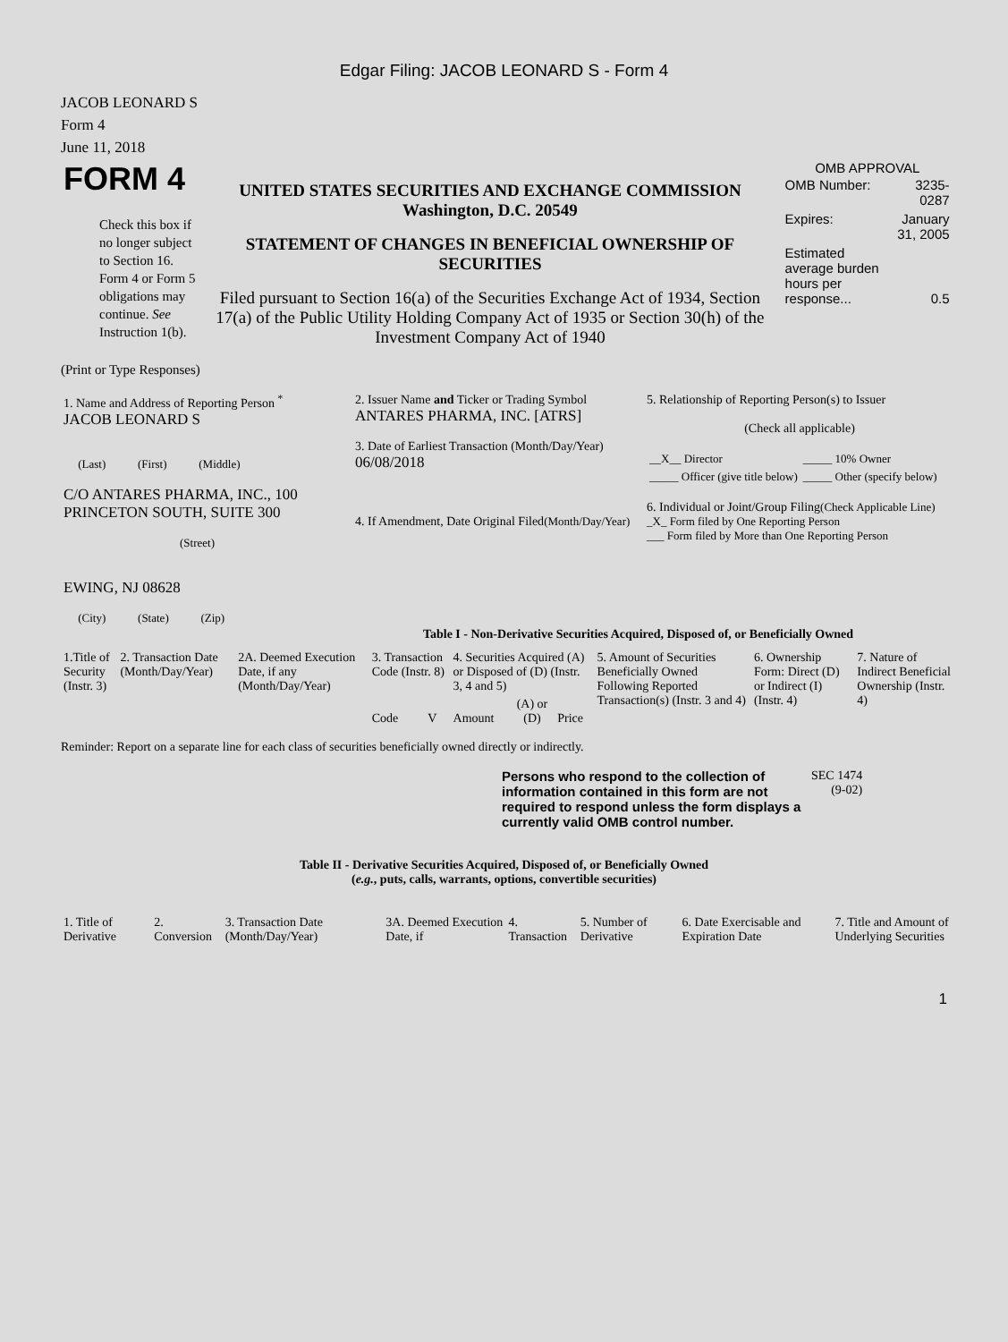Edgar Filing: JACOB LEONARD S - Form 4
JACOB LEONARD S
Form 4
June 11, 2018
| FORM 4 Check this box if no longer subject to Section 16. Form 4 or Form 5 obligations may continue. See Instruction 1(b). | UNITED STATES SECURITIES AND EXCHANGE COMMISSION Washington, D.C. 20549 STATEMENT OF CHANGES IN BENEFICIAL OWNERSHIP OF SECURITIES Filed pursuant to Section 16(a) of the Securities Exchange Act of 1934, Section 17(a) of the Public Utility Holding Company Act of 1935 or Section 30(h) of the Investment Company Act of 1940 | OMB APPROVAL / OMB Number: / 3235-0287 / / Expires: / January 31, 2005 / / Estimated average burden hours per response... / 0.5 / |
(Print or Type Responses)
| 1. Name and Address of Reporting Person <sup>*</sup> JACOB LEONARD S (Last) (First) (Middle) C/O ANTARES PHARMA, INC., 100 PRINCETON SOUTH, SUITE 300 (Street) EWING, NJ 08628 (City) (State) (Zip) | 2. Issuer Name and Ticker or Trading Symbol ANTARES PHARMA, INC. [ATRS] 3. Date of Earliest Transaction (Month/Day/Year) 06/08/2018 4. If Amendment, Date Original Filed (Month/Day/Year) | 5. Relationship of Reporting Person(s) to Issuer (Check all applicable) / __X__ Director / _____ 10% Owner / / _____ Officer (give title below) / _____ Other (specify below) / 6. Individual or Joint/Group Filing (Check Applicable Line) _X_ Form filed by One Reporting Person ___ Form filed by More than One Reporting Person |
Table I - Non-Derivative Securities Acquired, Disposed of, or Beneficially Owned
| 1.Title of Security (Instr. 3) | 2. Transaction Date (Month/Day/Year) | 2A. Deemed Execution Date, if any (Month/Day/Year) | 3. Transaction Code (Instr. 8) | | 4. Securities Acquired (A) or Disposed of (D) (Instr. 3, 4 and 5) | | | 5. Amount of Securities Beneficially Owned Following Reported Transaction(s) (Instr. 3 and 4) | 6. Ownership Form: Direct (D) or Indirect (I) (Instr. 4) | 7. Nature of Indirect Beneficial Ownership (Instr. 4) |
| | | | Code | V | Amount | (A) or (D) | Price | | | |
Reminder: Report on a separate line for each class of securities beneficially owned directly or indirectly.
| Persons who respond to the collection of information contained in this form are not required to respond unless the form displays a currently valid OMB control number. | SEC 1474 (9-02) |
Table II - Derivative Securities Acquired, Disposed of, or Beneficially Owned
(e.g., puts, calls, warrants, options, convertible securities)
| 1. Title of Derivative | 2. Conversion | 3. Transaction Date (Month/Day/Year) | 3A. Deemed Execution Date, if | 4. Transaction | 5. Number of Derivative | 6. Date Exercisable and Expiration Date | 7. Title and Amount of Underlying Securities |
1